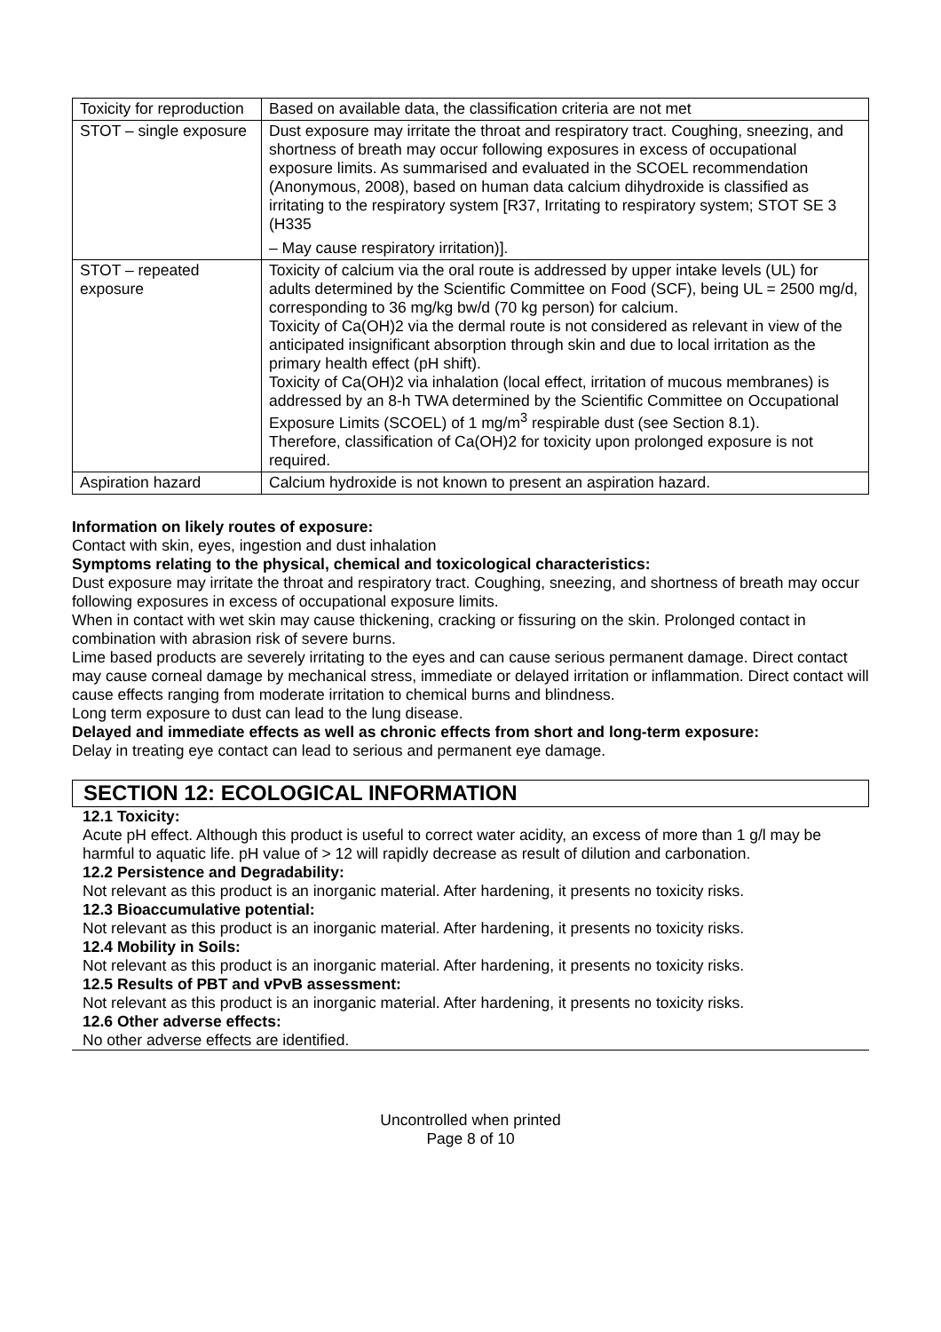| Toxicity for reproduction | Based on available data, the classification criteria are not met |
| STOT – single exposure | Dust exposure may irritate the throat and respiratory tract. Coughing, sneezing, and shortness of breath may occur following exposures in excess of occupational exposure limits. As summarised and evaluated in the SCOEL recommendation (Anonymous, 2008), based on human data calcium dihydroxide is classified as irritating to the respiratory system [R37, Irritating to respiratory system; STOT SE 3 (H335 – May cause respiratory irritation)]. |
| STOT – repeated exposure | Toxicity of calcium via the oral route is addressed by upper intake levels (UL) for adults determined by the Scientific Committee on Food (SCF), being UL = 2500 mg/d, corresponding to 36 mg/kg bw/d (70 kg person) for calcium. Toxicity of Ca(OH)2 via the dermal route is not considered as relevant in view of the anticipated insignificant absorption through skin and due to local irritation as the primary health effect (pH shift). Toxicity of Ca(OH)2 via inhalation (local effect, irritation of mucous membranes) is addressed by an 8-h TWA determined by the Scientific Committee on Occupational Exposure Limits (SCOEL) of 1 mg/m<sup>3</sup> respirable dust (see Section 8.1). Therefore, classification of Ca(OH)2 for toxicity upon prolonged exposure is not required. |
| Aspiration hazard | Calcium hydroxide is not known to present an aspiration hazard. |
Information on likely routes of exposure:
Contact with skin, eyes, ingestion and dust inhalation
Symptoms relating to the physical, chemical and toxicological characteristics:
Dust exposure may irritate the throat and respiratory tract. Coughing, sneezing, and shortness of breath may occur following exposures in excess of occupational exposure limits.
When in contact with wet skin may cause thickening, cracking or fissuring on the skin. Prolonged contact in combination with abrasion risk of severe burns.
Lime based products are severely irritating to the eyes and can cause serious permanent damage. Direct contact may cause corneal damage by mechanical stress, immediate or delayed irritation or inflammation. Direct contact will cause effects ranging from moderate irritation to chemical burns and blindness.
Long term exposure to dust can lead to the lung disease.
Delayed and immediate effects as well as chronic effects from short and long-term exposure:
Delay in treating eye contact can lead to serious and permanent eye damage.
SECTION 12: ECOLOGICAL INFORMATION
12.1 Toxicity:
Acute pH effect. Although this product is useful to correct water acidity, an excess of more than 1 g/l may be harmful to aquatic life. pH value of > 12 will rapidly decrease as result of dilution and carbonation.
12.2 Persistence and Degradability:
Not relevant as this product is an inorganic material. After hardening, it presents no toxicity risks.
12.3 Bioaccumulative potential:
Not relevant as this product is an inorganic material. After hardening, it presents no toxicity risks.
12.4 Mobility in Soils:
Not relevant as this product is an inorganic material. After hardening, it presents no toxicity risks.
12.5 Results of PBT and vPvB assessment:
Not relevant as this product is an inorganic material. After hardening, it presents no toxicity risks.
12.6 Other adverse effects:
No other adverse effects are identified.
Uncontrolled when printed
Page 8 of 10